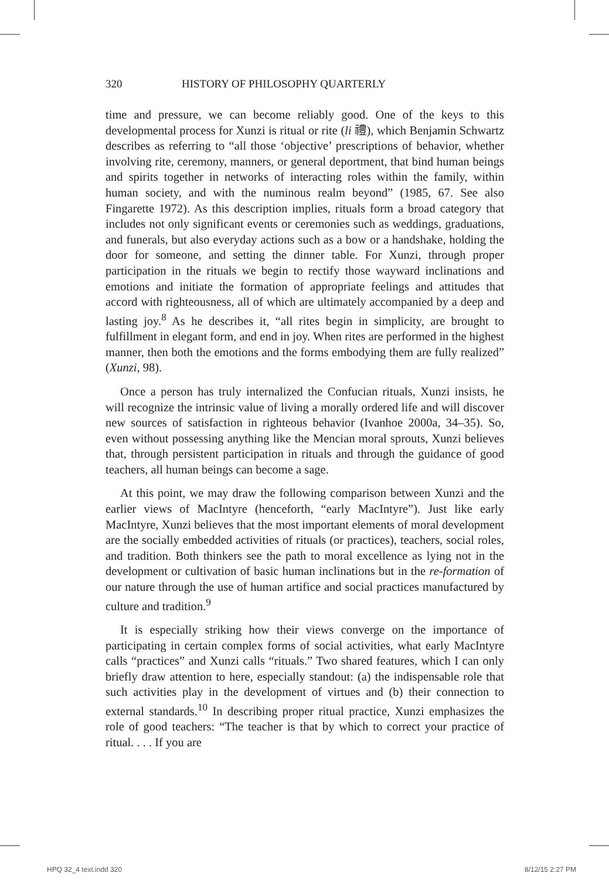320 HISTORY OF PHILOSOPHY QUARTERLY
time and pressure, we can become reliably good. One of the keys to this developmental process for Xunzi is ritual or rite (li 禮), which Benjamin Schwartz describes as referring to “all those ‘objective’ prescriptions of behavior, whether involving rite, ceremony, manners, or general deportment, that bind human beings and spirits together in networks of interacting roles within the family, within human society, and with the numinous realm beyond” (1985, 67. See also Fingarette 1972). As this description implies, rituals form a broad category that includes not only significant events or ceremonies such as weddings, graduations, and funerals, but also everyday actions such as a bow or a handshake, holding the door for someone, and setting the dinner table. For Xunzi, through proper participation in the rituals we begin to rectify those wayward inclinations and emotions and initiate the formation of appropriate feelings and attitudes that accord with righteousness, all of which are ultimately accompanied by a deep and lasting joy.<sup>8</sup> As he describes it, “all rites begin in simplicity, are brought to fulfillment in elegant form, and end in joy. When rites are performed in the highest manner, then both the emotions and the forms embodying them are fully realized” (Xunzi, 98).
Once a person has truly internalized the Confucian rituals, Xunzi insists, he will recognize the intrinsic value of living a morally ordered life and will discover new sources of satisfaction in righteous behavior (Ivanhoe 2000a, 34–35). So, even without possessing anything like the Mencian moral sprouts, Xunzi believes that, through persistent participation in rituals and through the guidance of good teachers, all human beings can become a sage.
At this point, we may draw the following comparison between Xunzi and the earlier views of MacIntyre (henceforth, “early MacIntyre”). Just like early MacIntyre, Xunzi believes that the most important elements of moral development are the socially embedded activities of rituals (or practices), teachers, social roles, and tradition. Both thinkers see the path to moral excellence as lying not in the development or cultivation of basic human inclinations but in the re-formation of our nature through the use of human artifice and social practices manufactured by culture and tradition.<sup>9</sup>
It is especially striking how their views converge on the importance of participating in certain complex forms of social activities, what early MacIntyre calls “practices” and Xunzi calls “rituals.” Two shared features, which I can only briefly draw attention to here, especially standout: (a) the indispensable role that such activities play in the development of virtues and (b) their connection to external standards.<sup>10</sup> In describing proper ritual practice, Xunzi emphasizes the role of good teachers: “The teacher is that by which to correct your practice of ritual. . . . If you are
HPQ 32_4 text.indd 320 8/12/15 2:27 PM